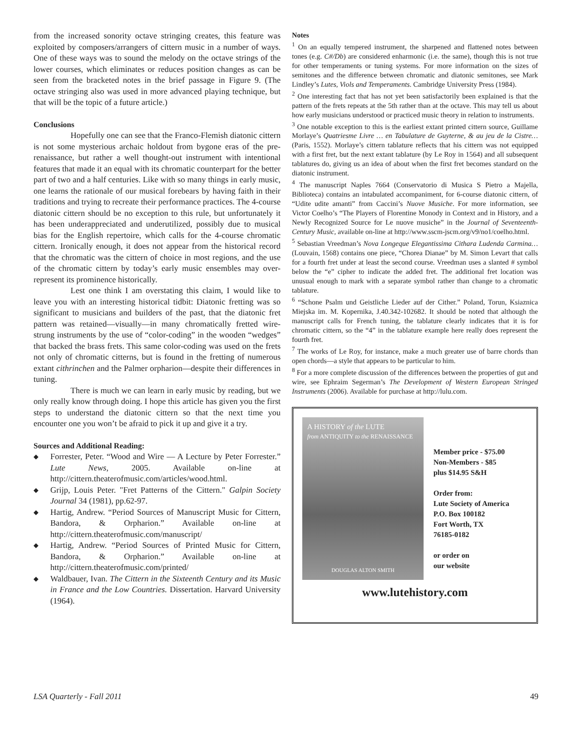from the increased sonority octave stringing creates, this feature was exploited by composers/arrangers of cittern music in a number of ways. One of these ways was to sound the melody on the octave strings of the lower courses, which eliminates or reduces position changes as can be seen from the bracketed notes in the brief passage in Figure 9. (The octave stringing also was used in more advanced playing technique, but that will be the topic of a future article.)
Conclusions
Hopefully one can see that the Franco-Flemish diatonic cittern is not some mysterious archaic holdout from bygone eras of the pre-renaissance, but rather a well thought-out instrument with intentional features that made it an equal with its chromatic counterpart for the better part of two and a half centuries. Like with so many things in early music, one learns the rationale of our musical forebears by having faith in their traditions and trying to recreate their performance practices. The 4-course diatonic cittern should be no exception to this rule, but unfortunately it has been underappreciated and underutilized, possibly due to musical bias for the English repertoire, which calls for the 4-course chromatic cittern. Ironically enough, it does not appear from the historical record that the chromatic was the cittern of choice in most regions, and the use of the chromatic cittern by today’s early music ensembles may over-represent its prominence historically.
Lest one think I am overstating this claim, I would like to leave you with an interesting historical tidbit: Diatonic fretting was so significant to musicians and builders of the past, that the diatonic fret pattern was retained—visually—in many chromatically fretted wire-strung instruments by the use of “color-coding” in the wooden “wedges” that backed the brass frets. This same color-coding was used on the frets not only of chromatic citterns, but is found in the fretting of numerous extant cithrinchen and the Palmer orpharion—despite their differences in tuning.
There is much we can learn in early music by reading, but we only really know through doing. I hope this article has given you the first steps to understand the diatonic cittern so that the next time you encounter one you won’t be afraid to pick it up and give it a try.
Sources and Additional Reading:
◆ Forrester, Peter. “Wood and Wire — A Lecture by Peter Forrester.” Lute News, 2005. Available on-line at http://cittern.theaterofmusic.com/articles/wood.html.
◆ Grijp, Louis Peter. "Fret Patterns of the Cittern." Galpin Society Journal 34 (1981), pp.62-97.
◆ Hartig, Andrew. “Period Sources of Manuscript Music for Cittern, Bandora, & Orpharion.” Available on-line at http://cittern.theaterofmusic.com/manuscript/
◆ Hartig, Andrew. “Period Sources of Printed Music for Cittern, Bandora, & Orpharion.” Available on-line at http://cittern.theaterofmusic.com/printed/
◆ Waldbauer, Ivan. The Cittern in the Sixteenth Century and its Music in France and the Low Countries. Dissertation. Harvard University (1964).
Notes
<sup>1</sup> On an equally tempered instrument, the sharpened and flattened notes between tones (e.g. C#/Db) are considered enharmonic (i.e. the same), though this is not true for other temperaments or tuning systems. For more information on the sizes of semitones and the difference between chromatic and diatonic semitones, see Mark Lindley’s Lutes, Viols and Temperaments. Cambridge University Press (1984).
<sup>2</sup> One interesting fact that has not yet been satisfactorily been explained is that the pattern of the frets repeats at the 5th rather than at the octave. This may tell us about how early musicians understood or practiced music theory in relation to instruments.
<sup>3</sup> One notable exception to this is the earliest extant printed cittern source, Guillame Morlaye’s Quatriesme Livre … en Tabulature de Guyterne, & au jeu de la Cistre… (Paris, 1552). Morlaye’s cittern tablature reflects that his cittern was not equipped with a first fret, but the next extant tablature (by Le Roy in 1564) and all subsequent tablatures do, giving us an idea of about when the first fret becomes standard on the diatonic instrument.
<sup>4</sup> The manuscript Naples 7664 (Conservatorio di Musica S Pietro a Majella, Biblioteca) contains an intabulated accompaniment, for 6-course diatonic cittern, of “Udite udite amanti” from Caccini’s Nuove Musiche. For more information, see Victor Coelho’s “The Players of Florentine Monody in Context and in History, and a Newly Recognized Source for Le nuove musiche” in the Journal of Seventeenth-Century Music, available on-line at http://www.sscm-jscm.org/v9/no1/coelho.html.
<sup>5</sup> Sebastian Vreedman’s Nova Longeque Elegantissima Cithara Ludenda Carmina… (Louvain, 1568) contains one piece, “Chorea Dianae” by M. Simon Levart that calls for a fourth fret under at least the second course. Vreedman uses a slanted # symbol below the “e” cipher to indicate the added fret. The additional fret location was unusual enough to mark with a separate symbol rather than change to a chromatic tablature.
<sup>6</sup> “Schone Psalm und Geistliche Lieder auf der Cither.” Poland, Torun, Ksiaznica Miejska im. M. Kopernika, J.40.342-102682. It should be noted that although the manuscript calls for French tuning, the tablature clearly indicates that it is for chromatic cittern, so the “4” in the tablature example here really does represent the fourth fret.
<sup>7</sup> The works of Le Roy, for instance, make a much greater use of barre chords than open chords—a style that appears to be particular to him.
<sup>8</sup> For a more complete discussion of the differences between the properties of gut and wire, see Ephraim Segerman’s The Development of Western European Stringed Instruments (2006). Available for purchase at http://lulu.com.
A HISTORY of the LUTE
from ANTIQUITY to the RENAISSANCE
DOUGLAS ALTON SMITH
Member price - $75.00
Non-Members - $85
plus $14.95 S&H
Order from:
Lute Society of America
P.O. Box 100182
Fort Worth, TX
76185-0182
or order on
our website
www.lutehistory.com
LSA Quarterly - Fall 2011 49